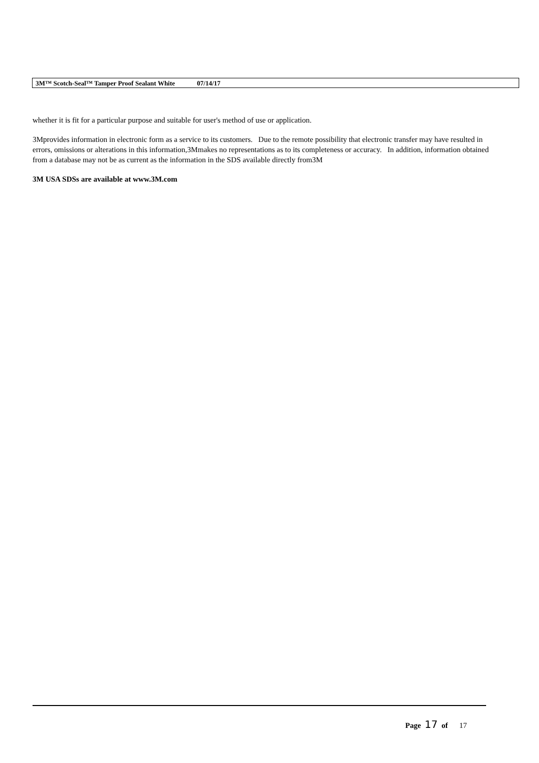3M™ Scotch-Seal™ Tamper Proof Sealant White 07/14/17
whether it is fit for a particular purpose and suitable for user's method of use or application.
3Mprovides information in electronic form as a service to its customers. Due to the remote possibility that electronic transfer may have resulted in errors, omissions or alterations in this information,3Mmakes no representations as to its completeness or accuracy. In addition, information obtained from a database may not be as current as the information in the SDS available directly from3M
3M USA SDSs are available at www.3M.com
Page 17 of 17